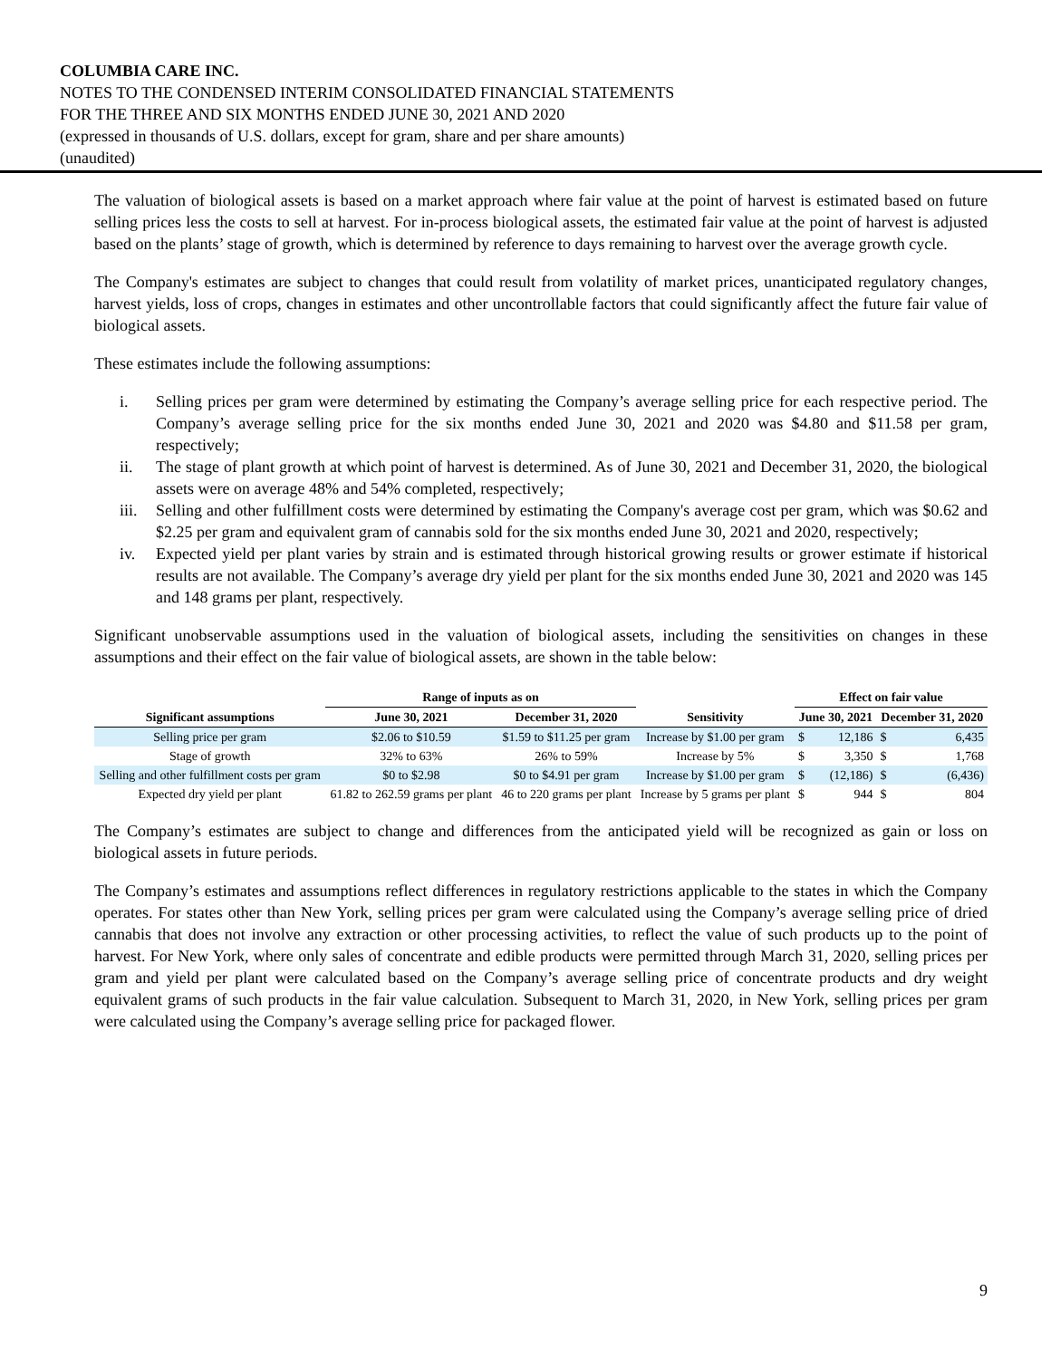COLUMBIA CARE INC.
NOTES TO THE CONDENSED INTERIM CONSOLIDATED FINANCIAL STATEMENTS
FOR THE THREE AND SIX MONTHS ENDED JUNE 30, 2021 AND 2020
(expressed in thousands of U.S. dollars, except for gram, share and per share amounts)
(unaudited)
The valuation of biological assets is based on a market approach where fair value at the point of harvest is estimated based on future selling prices less the costs to sell at harvest. For in-process biological assets, the estimated fair value at the point of harvest is adjusted based on the plants’ stage of growth, which is determined by reference to days remaining to harvest over the average growth cycle.
The Company's estimates are subject to changes that could result from volatility of market prices, unanticipated regulatory changes, harvest yields, loss of crops, changes in estimates and other uncontrollable factors that could significantly affect the future fair value of biological assets.
These estimates include the following assumptions:
i. Selling prices per gram were determined by estimating the Company’s average selling price for each respective period. The Company’s average selling price for the six months ended June 30, 2021 and 2020 was $4.80 and $11.58 per gram, respectively;
ii. The stage of plant growth at which point of harvest is determined. As of June 30, 2021 and December 31, 2020, the biological assets were on average 48% and 54% completed, respectively;
iii. Selling and other fulfillment costs were determined by estimating the Company's average cost per gram, which was $0.62 and $2.25 per gram and equivalent gram of cannabis sold for the six months ended June 30, 2021 and 2020, respectively;
iv. Expected yield per plant varies by strain and is estimated through historical growing results or grower estimate if historical results are not available. The Company’s average dry yield per plant for the six months ended June 30, 2021 and 2020 was 145 and 148 grams per plant, respectively.
Significant unobservable assumptions used in the valuation of biological assets, including the sensitivities on changes in these assumptions and their effect on the fair value of biological assets, are shown in the table below:
| | Range of inputs as on | | | Effect on fair value | | | |
| --- | --- | --- | --- | --- | --- | --- | --- |
| Significant assumptions | June 30, 2021 | December 31, 2020 | Sensitivity | June 30, 2021 | | December 31, 2020 | |
| Selling price per gram | $2.06 to $10.59 | $1.59 to $11.25 per gram | Increase by $1.00 per gram | $ | 12,186 | $ | 6,435 |
| Stage of growth | 32% to 63% | 26% to 59% | Increase by 5% | $ | 3,350 | $ | 1,768 |
| Selling and other fulfillment costs per gram | $0 to $2.98 | $0 to $4.91 per gram | Increase by $1.00 per gram | $ | (12,186) | $ | (6,436) |
| Expected dry yield per plant | 61.82 to 262.59 grams per plant | 46 to 220 grams per plant | Increase by 5 grams per plant | $ | 944 | $ | 804 |
The Company’s estimates are subject to change and differences from the anticipated yield will be recognized as gain or loss on biological assets in future periods.
The Company’s estimates and assumptions reflect differences in regulatory restrictions applicable to the states in which the Company operates. For states other than New York, selling prices per gram were calculated using the Company’s average selling price of dried cannabis that does not involve any extraction or other processing activities, to reflect the value of such products up to the point of harvest. For New York, where only sales of concentrate and edible products were permitted through March 31, 2020, selling prices per gram and yield per plant were calculated based on the Company’s average selling price of concentrate products and dry weight equivalent grams of such products in the fair value calculation. Subsequent to March 31, 2020, in New York, selling prices per gram were calculated using the Company’s average selling price for packaged flower.
9